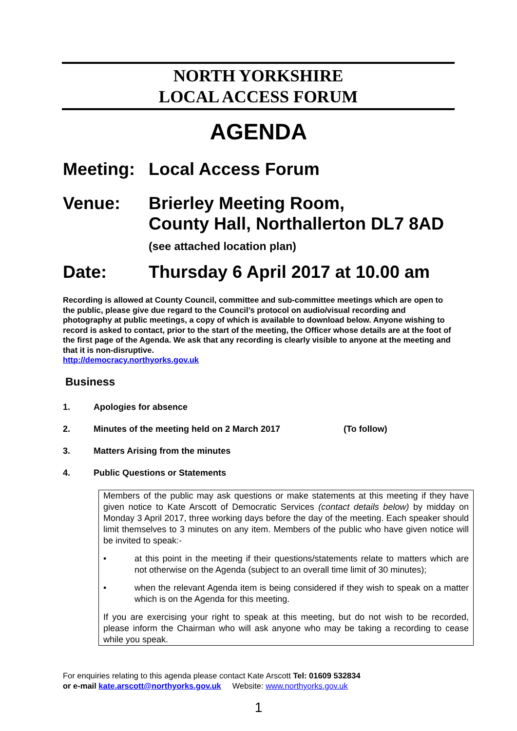NORTH YORKSHIRE
LOCAL ACCESS FORUM
AGENDA
Meeting: Local Access Forum
Venue: Brierley Meeting Room,
County Hall, Northallerton DL7 8AD
(see attached location plan)
Date: Thursday 6 April 2017 at 10.00 am
Recording is allowed at County Council, committee and sub-committee meetings which are open to the public, please give due regard to the Council’s protocol on audio/visual recording and photography at public meetings, a copy of which is available to download below. Anyone wishing to record is asked to contact, prior to the start of the meeting, the Officer whose details are at the foot of the first page of the Agenda. We ask that any recording is clearly visible to anyone at the meeting and that it is non-disruptive.
http://democracy.northyorks.gov.uk
Business
1. Apologies for absence
2. Minutes of the meeting held on 2 March 2017 (To follow)
3. Matters Arising from the minutes
4. Public Questions or Statements
Members of the public may ask questions or make statements at this meeting if they have given notice to Kate Arscott of Democratic Services (contact details below) by midday on Monday 3 April 2017, three working days before the day of the meeting. Each speaker should limit themselves to 3 minutes on any item. Members of the public who have given notice will be invited to speak:-
• at this point in the meeting if their questions/statements relate to matters which are not otherwise on the Agenda (subject to an overall time limit of 30 minutes);
• when the relevant Agenda item is being considered if they wish to speak on a matter which is on the Agenda for this meeting.
If you are exercising your right to speak at this meeting, but do not wish to be recorded, please inform the Chairman who will ask anyone who may be taking a recording to cease while you speak.
For enquiries relating to this agenda please contact Kate Arscott Tel: 01609 532834
or e-mail kate.arscott@northyorks.gov.uk Website: www.northyorks.gov.uk
1